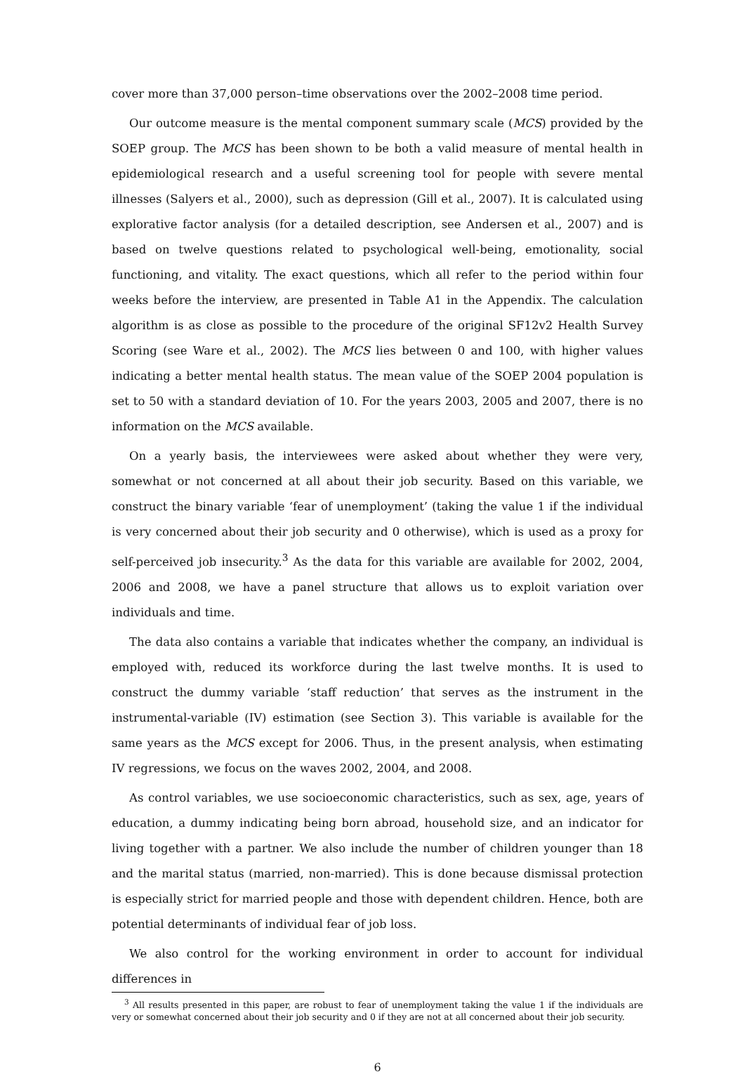cover more than 37,000 person–time observations over the 2002–2008 time period.
Our outcome measure is the mental component summary scale (MCS) provided by the SOEP group. The MCS has been shown to be both a valid measure of mental health in epidemiological research and a useful screening tool for people with severe mental illnesses (Salyers et al., 2000), such as depression (Gill et al., 2007). It is calculated using explorative factor analysis (for a detailed description, see Andersen et al., 2007) and is based on twelve questions related to psychological well-being, emotionality, social functioning, and vitality. The exact questions, which all refer to the period within four weeks before the interview, are presented in Table A1 in the Appendix. The calculation algorithm is as close as possible to the procedure of the original SF12v2 Health Survey Scoring (see Ware et al., 2002). The MCS lies between 0 and 100, with higher values indicating a better mental health status. The mean value of the SOEP 2004 population is set to 50 with a standard deviation of 10. For the years 2003, 2005 and 2007, there is no information on the MCS available.
On a yearly basis, the interviewees were asked about whether they were very, somewhat or not concerned at all about their job security. Based on this variable, we construct the binary variable ‘fear of unemployment’ (taking the value 1 if the individual is very concerned about their job security and 0 otherwise), which is used as a proxy for self-perceived job insecurity.<sup>3</sup> As the data for this variable are available for 2002, 2004, 2006 and 2008, we have a panel structure that allows us to exploit variation over individuals and time.
The data also contains a variable that indicates whether the company, an individual is employed with, reduced its workforce during the last twelve months. It is used to construct the dummy variable ‘staff reduction’ that serves as the instrument in the instrumental-variable (IV) estimation (see Section 3). This variable is available for the same years as the MCS except for 2006. Thus, in the present analysis, when estimating IV regressions, we focus on the waves 2002, 2004, and 2008.
As control variables, we use socioeconomic characteristics, such as sex, age, years of education, a dummy indicating being born abroad, household size, and an indicator for living together with a partner. We also include the number of children younger than 18 and the marital status (married, non-married). This is done because dismissal protection is especially strict for married people and those with dependent children. Hence, both are potential determinants of individual fear of job loss.
We also control for the working environment in order to account for individual differences in
<sup>3</sup> All results presented in this paper, are robust to fear of unemployment taking the value 1 if the individuals are very or somewhat concerned about their job security and 0 if they are not at all concerned about their job security.
6